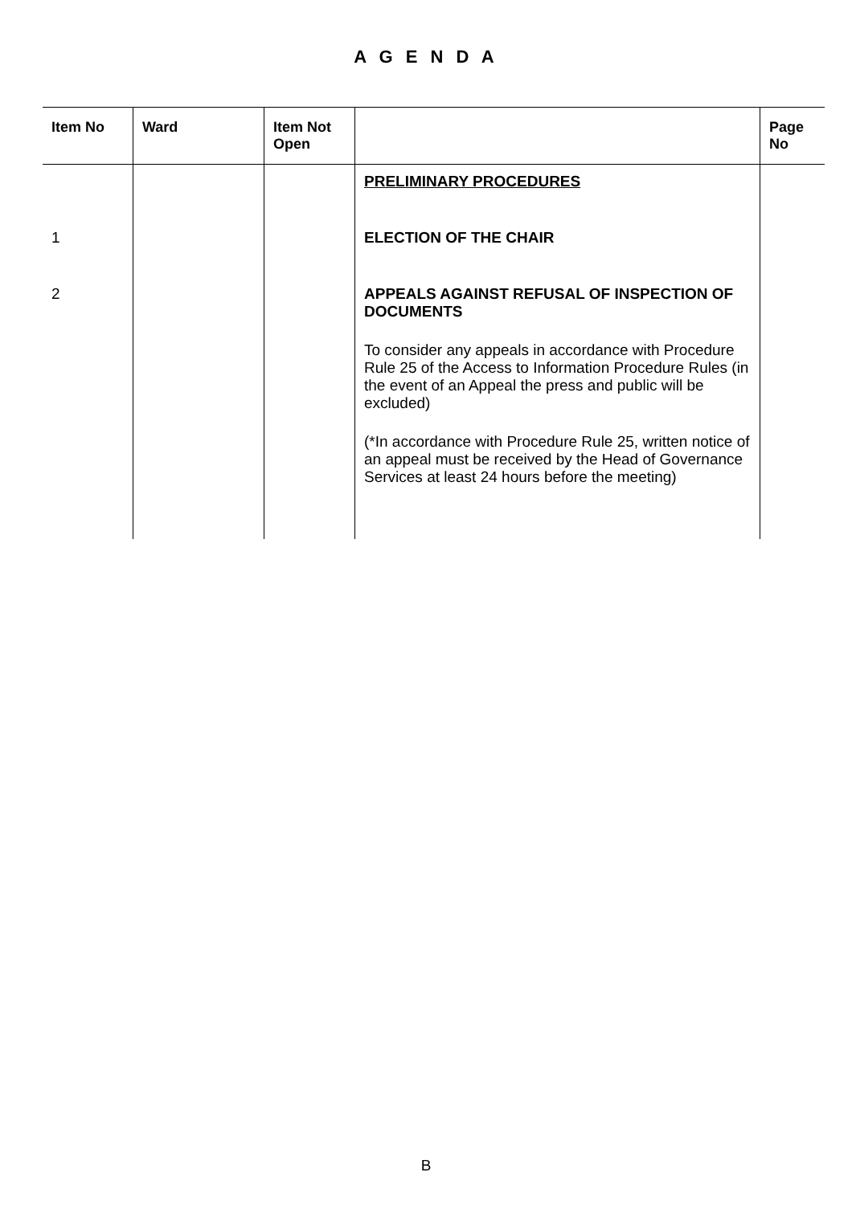A G E N D A
| Item No | Ward | Item Not Open | | Page No |
| --- | --- | --- | --- | --- |
| | | | PRELIMINARY PROCEDURES | |
| 1 | | | ELECTION OF THE CHAIR | |
| 2 | | | APPEALS AGAINST REFUSAL OF INSPECTION OF DOCUMENTS To consider any appeals in accordance with Procedure Rule 25 of the Access to Information Procedure Rules (in the event of an Appeal the press and public will be excluded) (*In accordance with Procedure Rule 25, written notice of an appeal must be received by the Head of Governance Services at least 24 hours before the meeting) | |
B